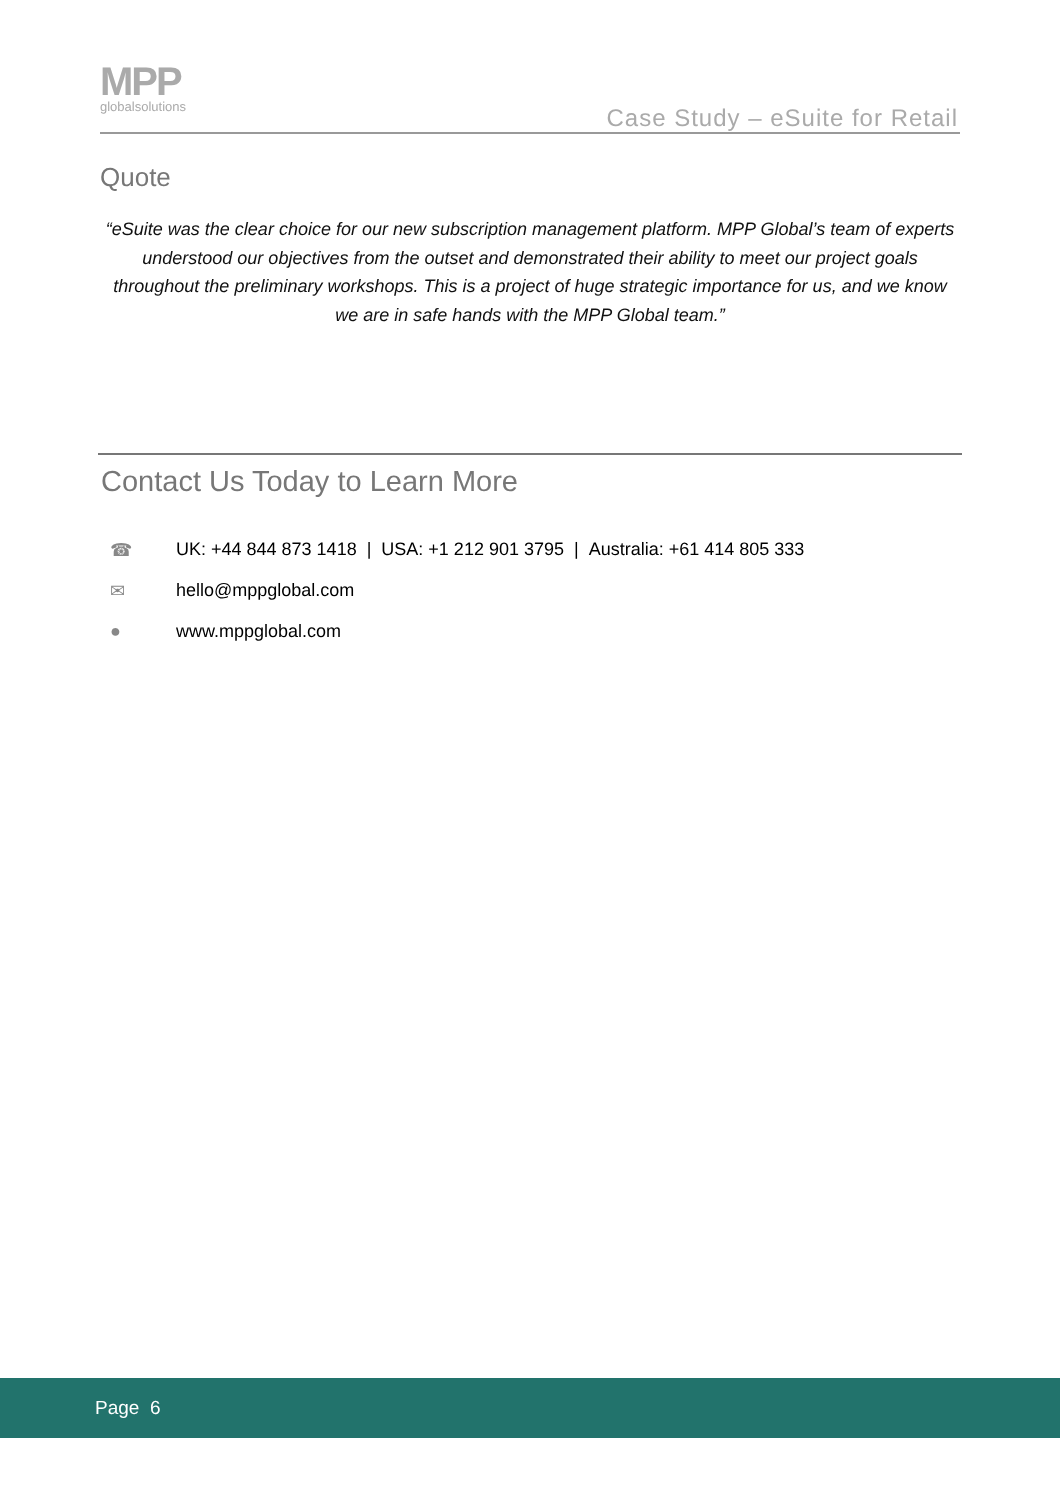MPP
globalsolutions
Case Study – eSuite for Retail
Quote
“eSuite was the clear choice for our new subscription management platform. MPP Global’s team of experts understood our objectives from the outset and demonstrated their ability to meet our project goals throughout the preliminary workshops. This is a project of huge strategic importance for us, and we know we are in safe hands with the MPP Global team.”
Contact Us Today to Learn More
☎ UK: +44 844 873 1418 | USA: +1 212 901 3795 | Australia: +61 414 805 333
✉ hello@mppglobal.com
● www.mppglobal.com
Page 6